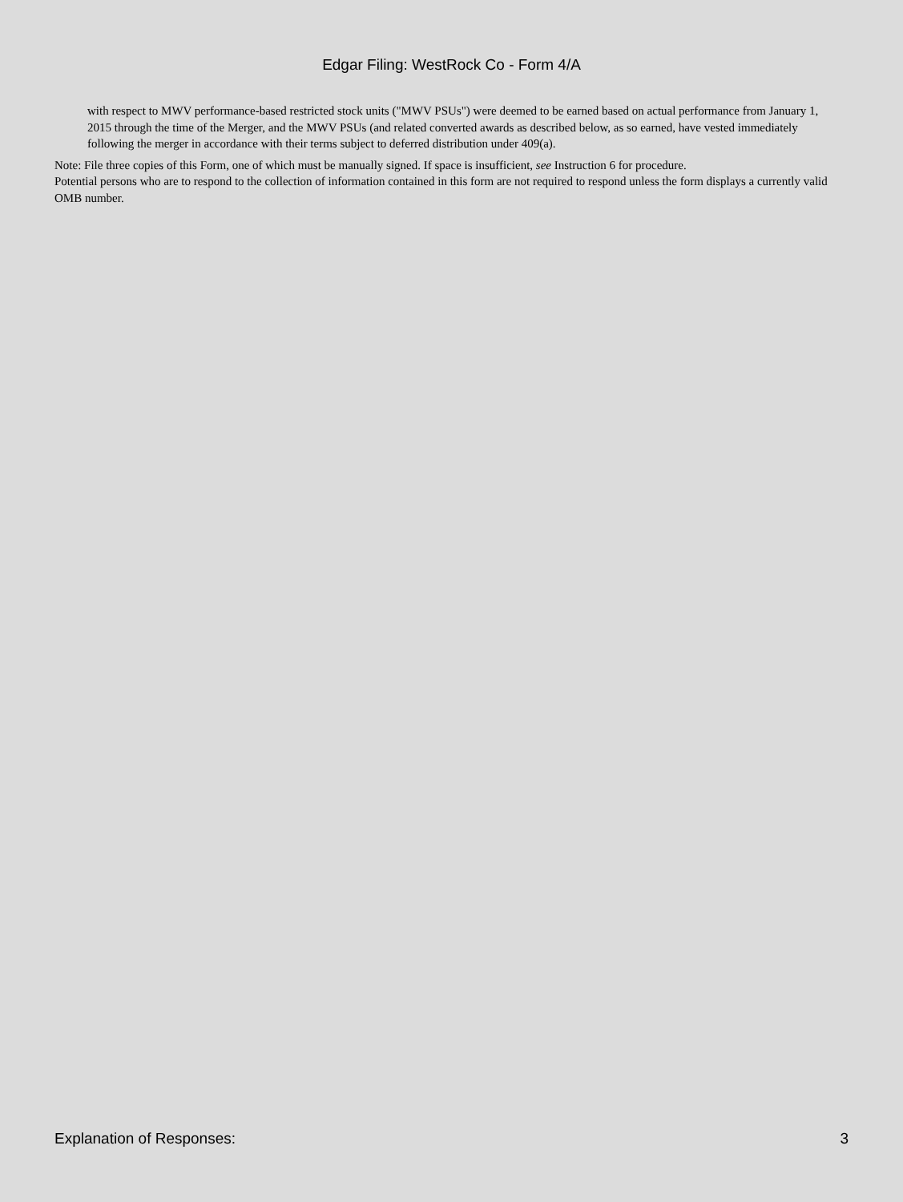Edgar Filing: WestRock Co - Form 4/A
with respect to MWV performance-based restricted stock units ("MWV PSUs") were deemed to be earned based on actual performance from January 1, 2015 through the time of the Merger, and the MWV PSUs (and related converted awards as described below, as so earned, have vested immediately following the merger in accordance with their terms subject to deferred distribution under 409(a).
Note: File three copies of this Form, one of which must be manually signed. If space is insufficient, see Instruction 6 for procedure.
Potential persons who are to respond to the collection of information contained in this form are not required to respond unless the form displays a currently valid OMB number.
Explanation of Responses: 3